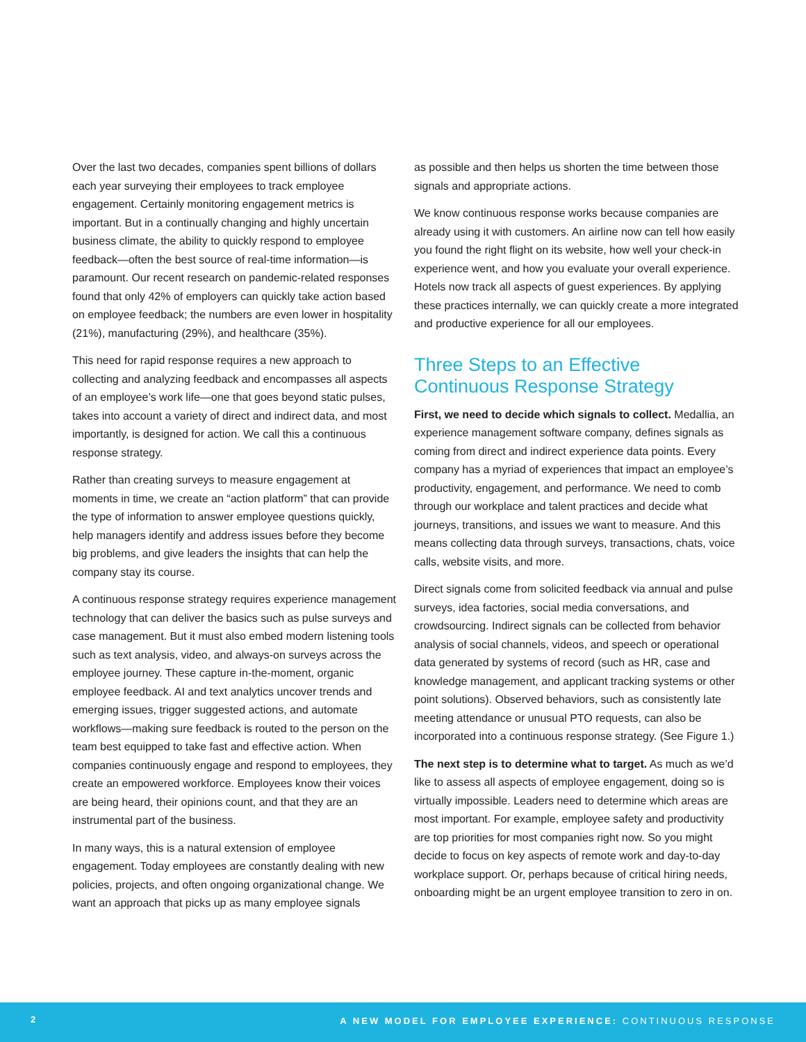Over the last two decades, companies spent billions of dollars each year surveying their employees to track employee engagement. Certainly monitoring engagement metrics is important. But in a continually changing and highly uncertain business climate, the ability to quickly respond to employee feedback—often the best source of real-time information—is paramount. Our recent research on pandemic-related responses found that only 42% of employers can quickly take action based on employee feedback; the numbers are even lower in hospitality (21%), manufacturing (29%), and healthcare (35%).
This need for rapid response requires a new approach to collecting and analyzing feedback and encompasses all aspects of an employee’s work life—one that goes beyond static pulses, takes into account a variety of direct and indirect data, and most importantly, is designed for action. We call this a continuous response strategy.
Rather than creating surveys to measure engagement at moments in time, we create an “action platform” that can provide the type of information to answer employee questions quickly, help managers identify and address issues before they become big problems, and give leaders the insights that can help the company stay its course.
A continuous response strategy requires experience management technology that can deliver the basics such as pulse surveys and case management. But it must also embed modern listening tools such as text analysis, video, and always-on surveys across the employee journey. These capture in-the-moment, organic employee feedback. AI and text analytics uncover trends and emerging issues, trigger suggested actions, and automate workflows—making sure feedback is routed to the person on the team best equipped to take fast and effective action. When companies continuously engage and respond to employees, they create an empowered workforce. Employees know their voices are being heard, their opinions count, and that they are an instrumental part of the business.
In many ways, this is a natural extension of employee engagement. Today employees are constantly dealing with new policies, projects, and often ongoing organizational change. We want an approach that picks up as many employee signals
as possible and then helps us shorten the time between those signals and appropriate actions.
We know continuous response works because companies are already using it with customers. An airline now can tell how easily you found the right flight on its website, how well your check-in experience went, and how you evaluate your overall experience. Hotels now track all aspects of guest experiences. By applying these practices internally, we can quickly create a more integrated and productive experience for all our employees.
Three Steps to an Effective Continuous Response Strategy
First, we need to decide which signals to collect. Medallia, an experience management software company, defines signals as coming from direct and indirect experience data points. Every company has a myriad of experiences that impact an employee’s productivity, engagement, and performance. We need to comb through our workplace and talent practices and decide what journeys, transitions, and issues we want to measure. And this means collecting data through surveys, transactions, chats, voice calls, website visits, and more.
Direct signals come from solicited feedback via annual and pulse surveys, idea factories, social media conversations, and crowdsourcing. Indirect signals can be collected from behavior analysis of social channels, videos, and speech or operational data generated by systems of record (such as HR, case and knowledge management, and applicant tracking systems or other point solutions). Observed behaviors, such as consistently late meeting attendance or unusual PTO requests, can also be incorporated into a continuous response strategy. (See Figure 1.)
The next step is to determine what to target. As much as we’d like to assess all aspects of employee engagement, doing so is virtually impossible. Leaders need to determine which areas are most important. For example, employee safety and productivity are top priorities for most companies right now. So you might decide to focus on key aspects of remote work and day-to-day workplace support. Or, perhaps because of critical hiring needs, onboarding might be an urgent employee transition to zero in on.
2
A NEW MODEL FOR EMPLOYEE EXPERIENCE: CONTINUOUS RESPONSE